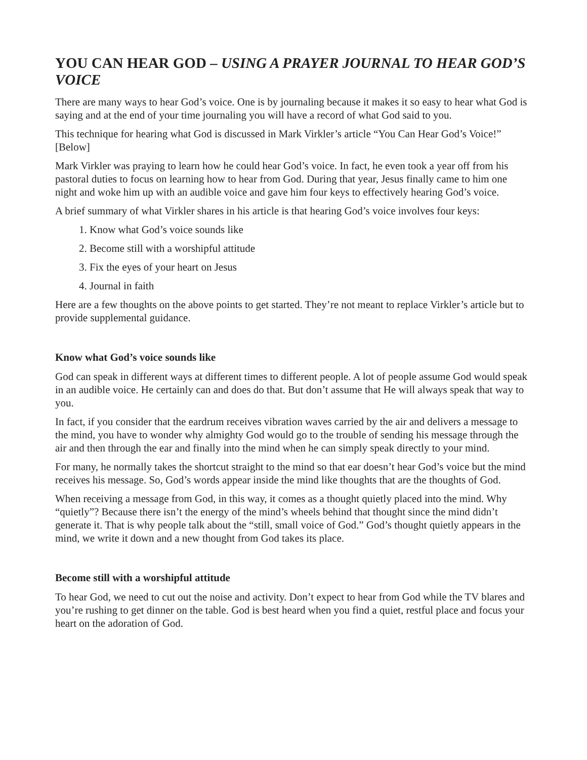YOU CAN HEAR GOD – USING A PRAYER JOURNAL TO HEAR GOD’S VOICE
There are many ways to hear God’s voice. One is by journaling because it makes it so easy to hear what God is saying and at the end of your time journaling you will have a record of what God said to you.
This technique for hearing what God is discussed in Mark Virkler’s article “You Can Hear God’s Voice!” [Below]
Mark Virkler was praying to learn how he could hear God’s voice. In fact, he even took a year off from his pastoral duties to focus on learning how to hear from God. During that year, Jesus finally came to him one night and woke him up with an audible voice and gave him four keys to effectively hearing God’s voice.
A brief summary of what Virkler shares in his article is that hearing God’s voice involves four keys:
1. Know what God’s voice sounds like
2. Become still with a worshipful attitude
3. Fix the eyes of your heart on Jesus
4. Journal in faith
Here are a few thoughts on the above points to get started. They’re not meant to replace Virkler’s article but to provide supplemental guidance.
Know what God’s voice sounds like
God can speak in different ways at different times to different people. A lot of people assume God would speak in an audible voice. He certainly can and does do that. But don’t assume that He will always speak that way to you.
In fact, if you consider that the eardrum receives vibration waves carried by the air and delivers a message to the mind, you have to wonder why almighty God would go to the trouble of sending his message through the air and then through the ear and finally into the mind when he can simply speak directly to your mind.
For many, he normally takes the shortcut straight to the mind so that ear doesn’t hear God’s voice but the mind receives his message. So, God’s words appear inside the mind like thoughts that are the thoughts of God.
When receiving a message from God, in this way, it comes as a thought quietly placed into the mind. Why “quietly”? Because there isn’t the energy of the mind’s wheels behind that thought since the mind didn’t generate it. That is why people talk about the “still, small voice of God.” God’s thought quietly appears in the mind, we write it down and a new thought from God takes its place.
Become still with a worshipful attitude
To hear God, we need to cut out the noise and activity. Don’t expect to hear from God while the TV blares and you’re rushing to get dinner on the table. God is best heard when you find a quiet, restful place and focus your heart on the adoration of God.